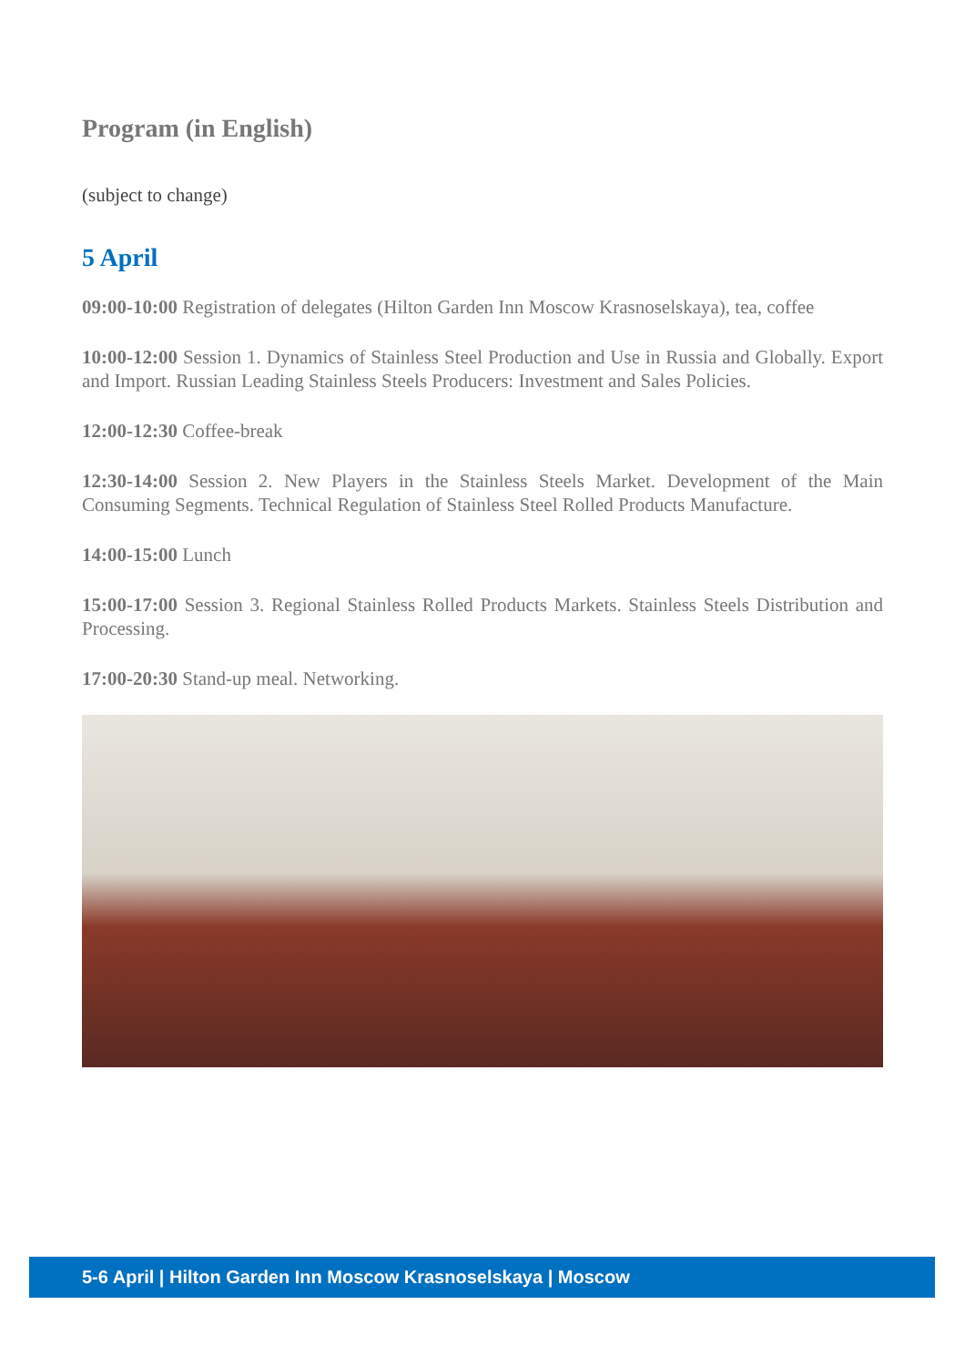Program (in English)
(subject to change)
5 April
09:00-10:00 Registration of delegates (Hilton Garden Inn Moscow Krasnoselskaya), tea, coffee
10:00-12:00 Session 1. Dynamics of Stainless Steel Production and Use in Russia and Globally. Export and Import. Russian Leading Stainless Steels Producers: Investment and Sales Policies.
12:00-12:30 Coffee-break
12:30-14:00 Session 2. New Players in the Stainless Steels Market. Development of the Main Consuming Segments. Technical Regulation of Stainless Steel Rolled Products Manufacture.
14:00-15:00 Lunch
15:00-17:00 Session 3. Regional Stainless Rolled Products Markets. Stainless Steels Distribution and Processing.
17:00-20:30 Stand-up meal. Networking.
5-6 April | Hilton Garden Inn Moscow Krasnoselskaya | Moscow